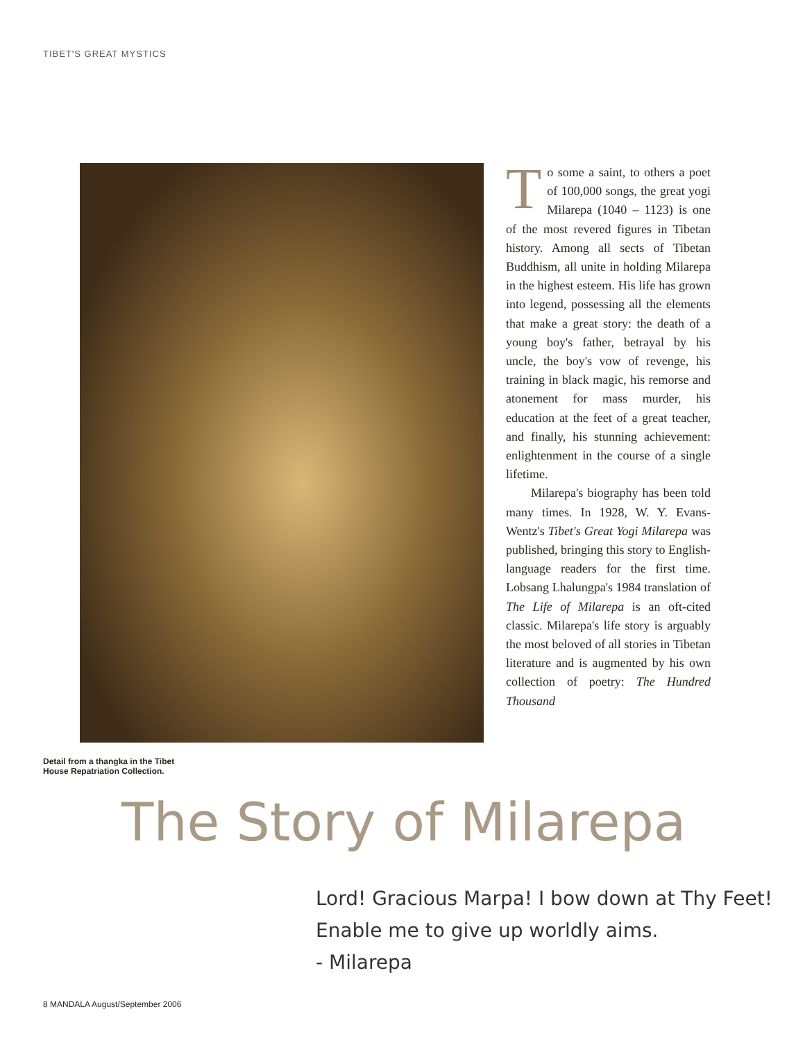TIBET'S GREAT MYSTICS
Detail from a thangka in the Tibet House Repatriation Collection.
To some a saint, to others a poet of 100,000 songs, the great yogi Milarepa (1040 – 1123) is one of the most revered figures in Tibetan history. Among all sects of Tibetan Buddhism, all unite in holding Milarepa in the highest esteem. His life has grown into legend, possessing all the elements that make a great story: the death of a young boy's father, betrayal by his uncle, the boy's vow of revenge, his training in black magic, his remorse and atonement for mass murder, his education at the feet of a great teacher, and finally, his stunning achievement: enlightenment in the course of a single lifetime.
Milarepa's biography has been told many times. In 1928, W. Y. Evans-Wentz's Tibet's Great Yogi Milarepa was published, bringing this story to English-language readers for the first time. Lobsang Lhalungpa's 1984 translation of The Life of Milarepa is an oft-cited classic. Milarepa's life story is arguably the most beloved of all stories in Tibetan literature and is augmented by his own collection of poetry: The Hundred Thousand
The Story of Milarepa
Lord! Gracious Marpa! I bow down at Thy Feet!
Enable me to give up worldly aims.
- Milarepa
8 MANDALA August/September 2006